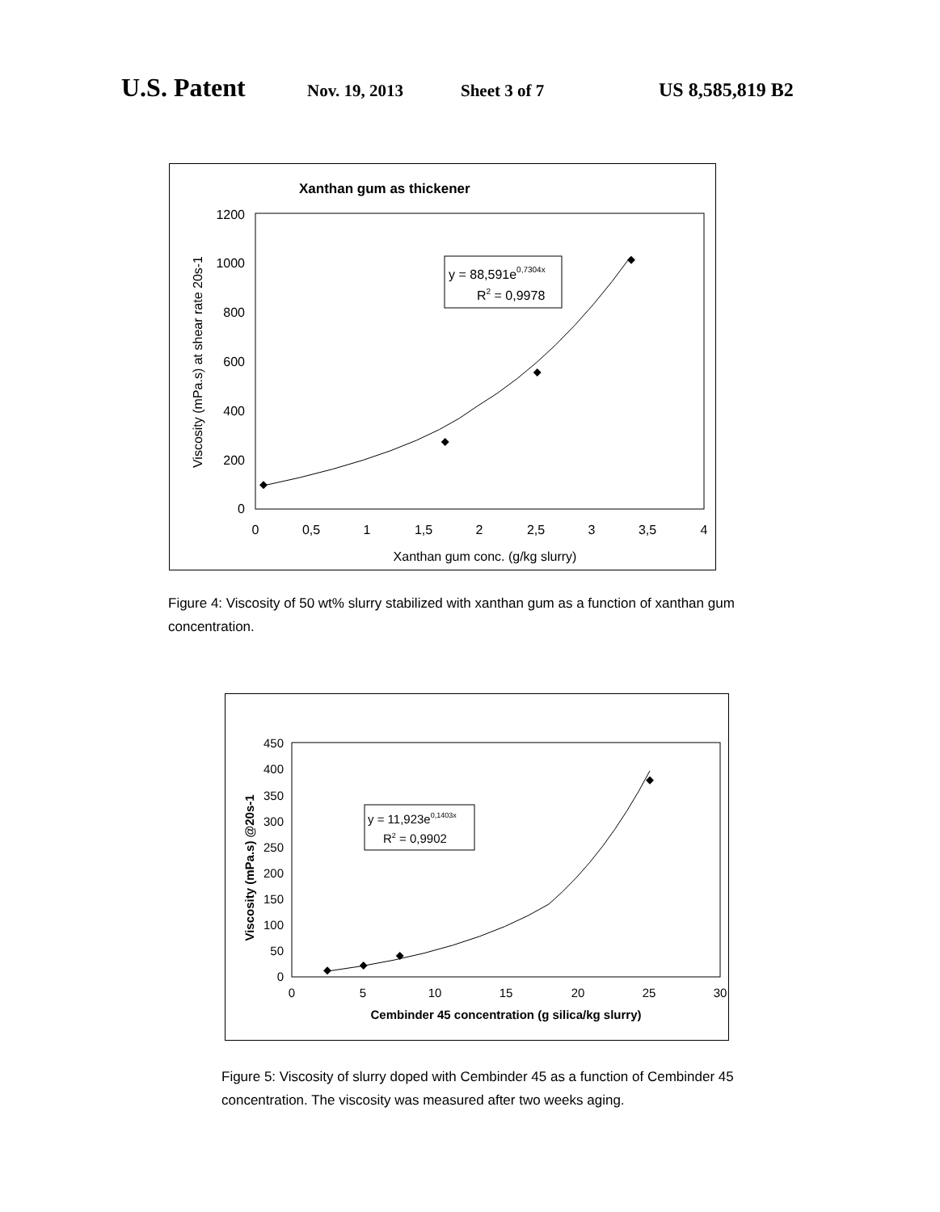U.S. Patent
Nov. 19, 2013 Sheet 3 of 7 US 8,585,819 B2
Xanthan gum as thickener
1200
1000
800
600
400
200
0
0
0,5
1
1,5
2
2,5
3
3,5
4
Xanthan gum conc. (g/kg slurry)
Viscosity (mPa.s) at shear rate 20s-1
y = 88,591e0,7304x
R2 = 0,9978
Figure 4: Viscosity of 50 wt% slurry stabilized with xanthan gum as a function of xanthan gum concentration.
450
400
350
300
250
200
150
100
50
0
0
5
10
15
20
25
30
Cembinder 45 concentration (g silica/kg slurry)
Viscosity (mPa.s) @20s-1
y = 11,923e0,1403x
R2 = 0,9902
Figure 5: Viscosity of slurry doped with Cembinder 45 as a function of Cembinder 45 concentration. The viscosity was measured after two weeks aging.